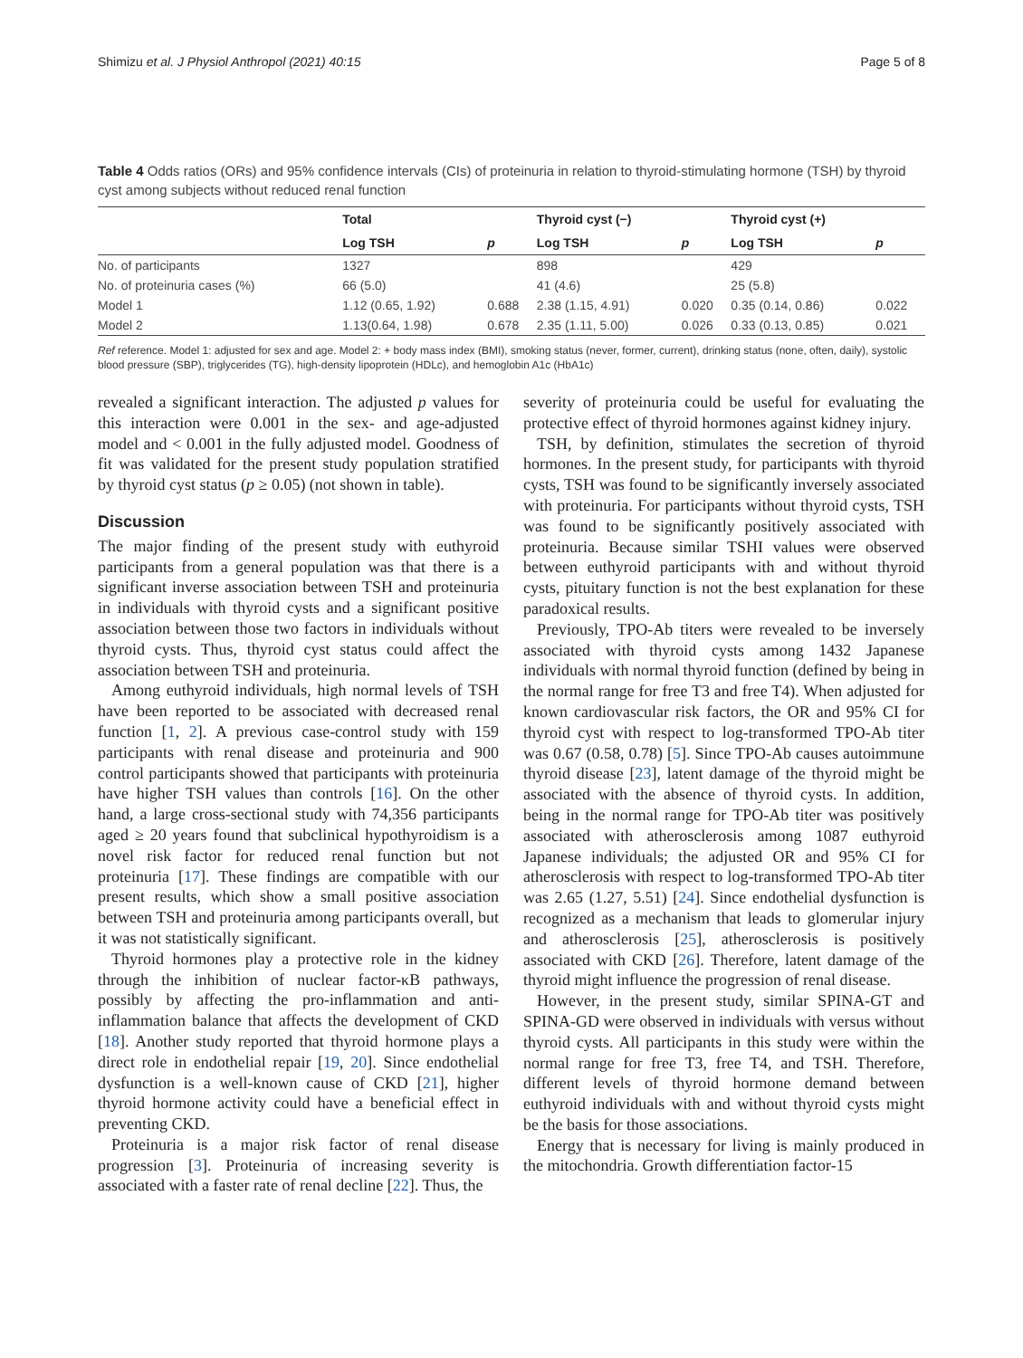Shimizu et al. J Physiol Anthropol (2021) 40:15 Page 5 of 8
Table 4 Odds ratios (ORs) and 95% confidence intervals (CIs) of proteinuria in relation to thyroid-stimulating hormone (TSH) by thyroid cyst among subjects without reduced renal function
| | Total | | Thyroid cyst (−) | | Thyroid cyst (+) | |
| --- | --- | --- | --- | --- | --- | --- |
| | Log TSH | p | Log TSH | p | Log TSH | p |
| No. of participants | 1327 | | 898 | | 429 | |
| No. of proteinuria cases (%) | 66 (5.0) | | 41 (4.6) | | 25 (5.8) | |
| Model 1 | 1.12 (0.65, 1.92) | 0.688 | 2.38 (1.15, 4.91) | 0.020 | 0.35 (0.14, 0.86) | 0.022 |
| Model 2 | 1.13(0.64, 1.98) | 0.678 | 2.35 (1.11, 5.00) | 0.026 | 0.33 (0.13, 0.85) | 0.021 |
Ref reference. Model 1: adjusted for sex and age. Model 2: + body mass index (BMI), smoking status (never, former, current), drinking status (none, often, daily), systolic blood pressure (SBP), triglycerides (TG), high-density lipoprotein (HDLc), and hemoglobin A1c (HbA1c)
revealed a significant interaction. The adjusted p values for this interaction were 0.001 in the sex- and age-adjusted model and < 0.001 in the fully adjusted model. Goodness of fit was validated for the present study population stratified by thyroid cyst status (p ≥ 0.05) (not shown in table).
Discussion
The major finding of the present study with euthyroid participants from a general population was that there is a significant inverse association between TSH and proteinuria in individuals with thyroid cysts and a significant positive association between those two factors in individuals without thyroid cysts. Thus, thyroid cyst status could affect the association between TSH and proteinuria.
Among euthyroid individuals, high normal levels of TSH have been reported to be associated with decreased renal function [1, 2]. A previous case-control study with 159 participants with renal disease and proteinuria and 900 control participants showed that participants with proteinuria have higher TSH values than controls [16]. On the other hand, a large cross-sectional study with 74,356 participants aged ≥ 20 years found that subclinical hypothyroidism is a novel risk factor for reduced renal function but not proteinuria [17]. These findings are compatible with our present results, which show a small positive association between TSH and proteinuria among participants overall, but it was not statistically significant.
Thyroid hormones play a protective role in the kidney through the inhibition of nuclear factor-κB pathways, possibly by affecting the pro-inflammation and anti-inflammation balance that affects the development of CKD [18]. Another study reported that thyroid hormone plays a direct role in endothelial repair [19, 20]. Since endothelial dysfunction is a well-known cause of CKD [21], higher thyroid hormone activity could have a beneficial effect in preventing CKD.
Proteinuria is a major risk factor of renal disease progression [3]. Proteinuria of increasing severity is associated with a faster rate of renal decline [22]. Thus, the
severity of proteinuria could be useful for evaluating the protective effect of thyroid hormones against kidney injury.
TSH, by definition, stimulates the secretion of thyroid hormones. In the present study, for participants with thyroid cysts, TSH was found to be significantly inversely associated with proteinuria. For participants without thyroid cysts, TSH was found to be significantly positively associated with proteinuria. Because similar TSHI values were observed between euthyroid participants with and without thyroid cysts, pituitary function is not the best explanation for these paradoxical results.
Previously, TPO-Ab titers were revealed to be inversely associated with thyroid cysts among 1432 Japanese individuals with normal thyroid function (defined by being in the normal range for free T3 and free T4). When adjusted for known cardiovascular risk factors, the OR and 95% CI for thyroid cyst with respect to log-transformed TPO-Ab titer was 0.67 (0.58, 0.78) [5]. Since TPO-Ab causes autoimmune thyroid disease [23], latent damage of the thyroid might be associated with the absence of thyroid cysts. In addition, being in the normal range for TPO-Ab titer was positively associated with atherosclerosis among 1087 euthyroid Japanese individuals; the adjusted OR and 95% CI for atherosclerosis with respect to log-transformed TPO-Ab titer was 2.65 (1.27, 5.51) [24]. Since endothelial dysfunction is recognized as a mechanism that leads to glomerular injury and atherosclerosis [25], atherosclerosis is positively associated with CKD [26]. Therefore, latent damage of the thyroid might influence the progression of renal disease.
However, in the present study, similar SPINA-GT and SPINA-GD were observed in individuals with versus without thyroid cysts. All participants in this study were within the normal range for free T3, free T4, and TSH. Therefore, different levels of thyroid hormone demand between euthyroid individuals with and without thyroid cysts might be the basis for those associations.
Energy that is necessary for living is mainly produced in the mitochondria. Growth differentiation factor-15